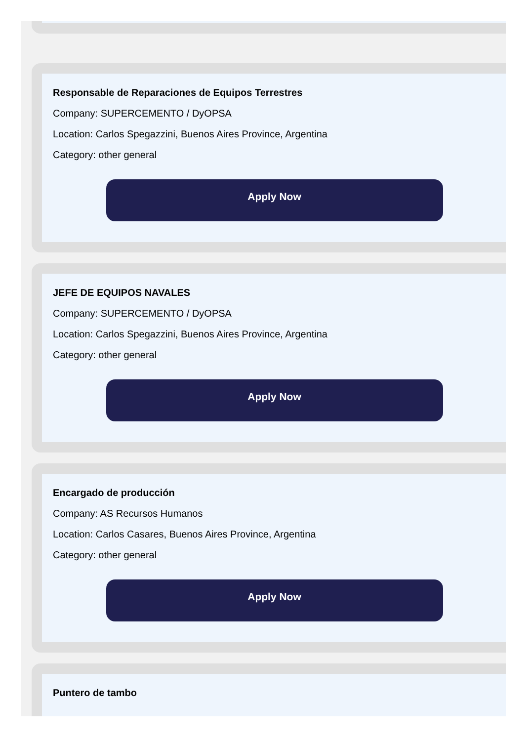Responsable de Reparaciones de Equipos Terrestres
Company: SUPERCEMENTO / DyOPSA
Location: Carlos Spegazzini, Buenos Aires Province, Argentina
Category: other general
Apply Now
JEFE DE EQUIPOS NAVALES
Company: SUPERCEMENTO / DyOPSA
Location: Carlos Spegazzini, Buenos Aires Province, Argentina
Category: other general
Apply Now
Encargado de producción
Company: AS Recursos Humanos
Location: Carlos Casares, Buenos Aires Province, Argentina
Category: other general
Apply Now
Puntero de tambo